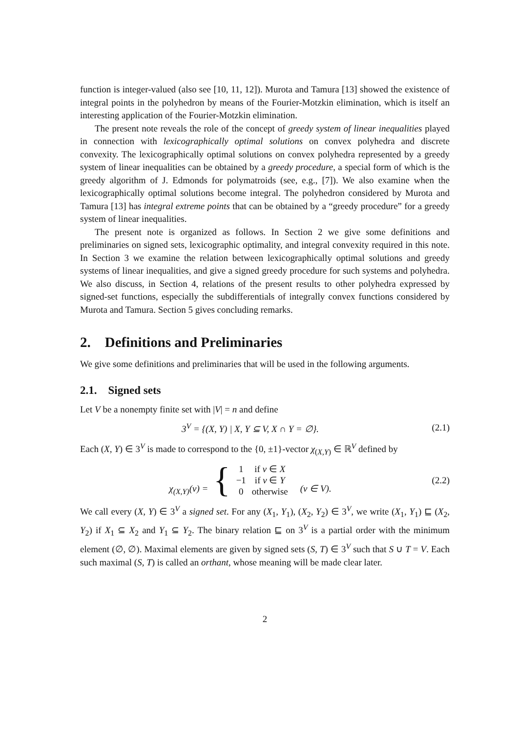function is integer-valued (also see [10, 11, 12]). Murota and Tamura [13] showed the existence of integral points in the polyhedron by means of the Fourier-Motzkin elimination, which is itself an interesting application of the Fourier-Motzkin elimination.
The present note reveals the role of the concept of greedy system of linear inequalities played in connection with lexicographically optimal solutions on convex polyhedra and discrete convexity. The lexicographically optimal solutions on convex polyhedra represented by a greedy system of linear inequalities can be obtained by a greedy procedure, a special form of which is the greedy algorithm of J. Edmonds for polymatroids (see, e.g., [7]). We also examine when the lexicographically optimal solutions become integral. The polyhedron considered by Murota and Tamura [13] has integral extreme points that can be obtained by a “greedy procedure” for a greedy system of linear inequalities.
The present note is organized as follows. In Section 2 we give some definitions and preliminaries on signed sets, lexicographic optimality, and integral convexity required in this note. In Section 3 we examine the relation between lexicographically optimal solutions and greedy systems of linear inequalities, and give a signed greedy procedure for such systems and polyhedra. We also discuss, in Section 4, relations of the present results to other polyhedra expressed by signed-set functions, especially the subdifferentials of integrally convex functions considered by Murota and Tamura. Section 5 gives concluding remarks.
2. Definitions and Preliminaries
We give some definitions and preliminaries that will be used in the following arguments.
2.1. Signed sets
Let V be a nonempty finite set with |V| = n and define
3<sup>V</sup> = {(X, Y) | X, Y ⊆ V, X ∩ Y = ∅}. (2.1)
Each (X, Y) ∈ 3<sup>V</sup> is made to correspond to the {0, ±1}-vector χ<sub>(X,Y)</sub> ∈ ℝ<sup>V</sup> defined by
χ<sub>(X,Y)</sub>(v) = {
| 1 | if v ∈ X |
| −1 | if v ∈ Y |
| 0 | otherwise |
(v ∈ V). (2.2)
We call every (X, Y) ∈ 3<sup>V</sup> a signed set. For any (X<sub>1</sub>, Y<sub>1</sub>), (X<sub>2</sub>, Y<sub>2</sub>) ∈ 3<sup>V</sup>, we write (X<sub>1</sub>, Y<sub>1</sub>) ⊑ (X<sub>2</sub>, Y<sub>2</sub>) if X<sub>1</sub> ⊆ X<sub>2</sub> and Y<sub>1</sub> ⊆ Y<sub>2</sub>. The binary relation ⊑ on 3<sup>V</sup> is a partial order with the minimum element (∅, ∅). Maximal elements are given by signed sets (S, T) ∈ 3<sup>V</sup> such that S ∪ T = V. Each such maximal (S, T) is called an orthant, whose meaning will be made clear later.
2